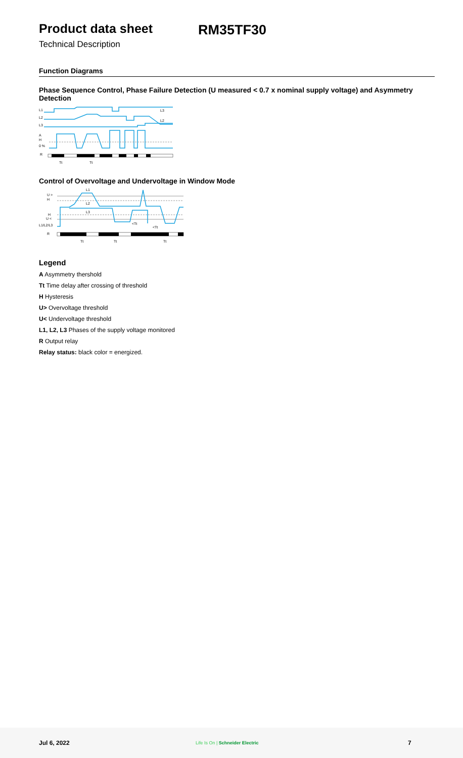Product data sheet RM35TF30
Technical Description
Function Diagrams
Phase Sequence Control, Phase Failure Detection (U measured < 0.7 x nominal supply voltage) and Asymmetry Detection
L1
L2
L3
A
H
0 %
R
Tt
Tt
L3
L2
Control of Overvoltage and Undervoltage in Window Mode
U >
H
H
U <
L1/L2/L3
R
L2
L3
L1
Tt
Tt
Tt
<Tt
<Tt
Legend
A Asymmetry thershold
Tt Time delay after crossing of threshold
H Hysteresis
U> Overvoltage threshold
U< Undervoltage threshold
L1, L2, L3 Phases of the supply voltage monitored
R Output relay
Relay status: black color = energized.
Jul 6, 2022 Life Is On | Schneider Electric 7